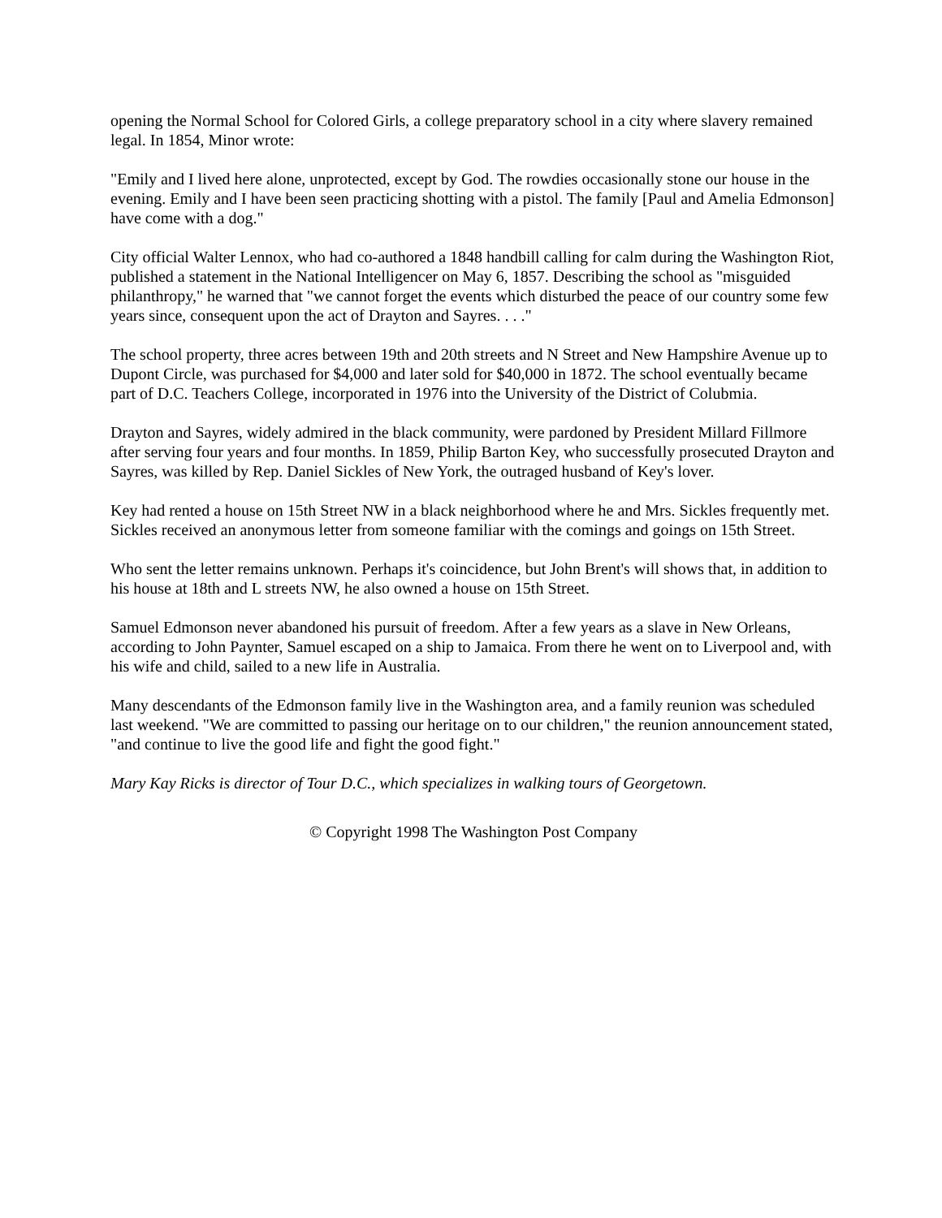opening the Normal School for Colored Girls, a college preparatory school in a city where slavery remained legal. In 1854, Minor wrote:
"Emily and I lived here alone, unprotected, except by God. The rowdies occasionally stone our house in the evening. Emily and I have been seen practicing shotting with a pistol. The family [Paul and Amelia Edmonson] have come with a dog."
City official Walter Lennox, who had co-authored a 1848 handbill calling for calm during the Washington Riot, published a statement in the National Intelligencer on May 6, 1857. Describing the school as "misguided philanthropy," he warned that "we cannot forget the events which disturbed the peace of our country some few years since, consequent upon the act of Drayton and Sayres. . . ."
The school property, three acres between 19th and 20th streets and N Street and New Hampshire Avenue up to Dupont Circle, was purchased for $4,000 and later sold for $40,000 in 1872. The school eventually became part of D.C. Teachers College, incorporated in 1976 into the University of the District of Colubmia.
Drayton and Sayres, widely admired in the black community, were pardoned by President Millard Fillmore after serving four years and four months. In 1859, Philip Barton Key, who successfully prosecuted Drayton and Sayres, was killed by Rep. Daniel Sickles of New York, the outraged husband of Key's lover.
Key had rented a house on 15th Street NW in a black neighborhood where he and Mrs. Sickles frequently met. Sickles received an anonymous letter from someone familiar with the comings and goings on 15th Street.
Who sent the letter remains unknown. Perhaps it's coincidence, but John Brent's will shows that, in addition to his house at 18th and L streets NW, he also owned a house on 15th Street.
Samuel Edmonson never abandoned his pursuit of freedom. After a few years as a slave in New Orleans, according to John Paynter, Samuel escaped on a ship to Jamaica. From there he went on to Liverpool and, with his wife and child, sailed to a new life in Australia.
Many descendants of the Edmonson family live in the Washington area, and a family reunion was scheduled last weekend. "We are committed to passing our heritage on to our children," the reunion announcement stated, "and continue to live the good life and fight the good fight."
Mary Kay Ricks is director of Tour D.C., which specializes in walking tours of Georgetown.
© Copyright 1998 The Washington Post Company